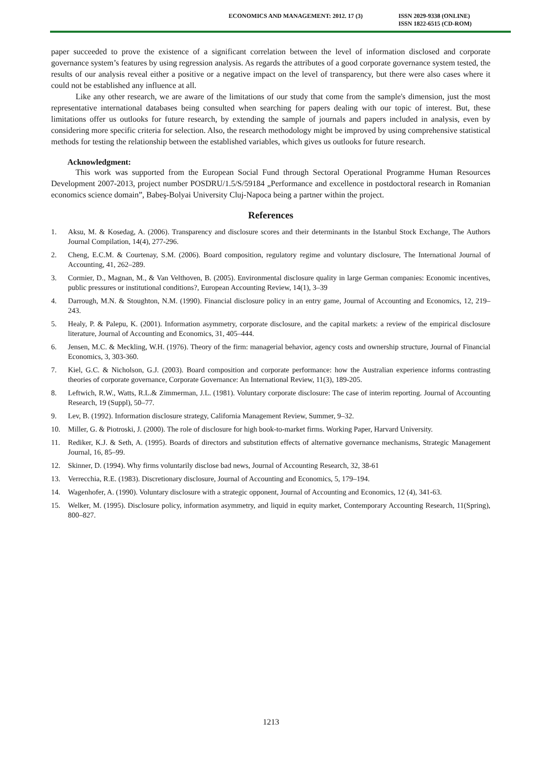ECONOMICS AND MANAGEMENT: 2012. 17 (3)
ISSN 2029-9338 (ONLINE)
ISSN 1822-6515 (CD-ROM)
paper succeeded to prove the existence of a significant correlation between the level of information disclosed and corporate governance system’s features by using regression analysis. As regards the attributes of a good corporate governance system tested, the results of our analysis reveal either a positive or a negative impact on the level of transparency, but there were also cases where it could not be established any influence at all.
Like any other research, we are aware of the limitations of our study that come from the sample's dimension, just the most representative international databases being consulted when searching for papers dealing with our topic of interest. But, these limitations offer us outlooks for future research, by extending the sample of journals and papers included in analysis, even by considering more specific criteria for selection. Also, the research methodology might be improved by using comprehensive statistical methods for testing the relationship between the established variables, which gives us outlooks for future research.
Acknowledgment:
This work was supported from the European Social Fund through Sectoral Operational Programme Human Resources Development 2007-2013, project number POSDRU/1.5/S/59184 „Performance and excellence in postdoctoral research in Romanian economics science domain”, Babeş-Bolyai University Cluj-Napoca being a partner within the project.
References
1. Aksu, M. & Kosedag, A. (2006). Transparency and disclosure scores and their determinants in the Istanbul Stock Exchange, The Authors Journal Compilation, 14(4), 277-296.
2. Cheng, E.C.M. & Courtenay, S.M. (2006). Board composition, regulatory regime and voluntary disclosure, The International Journal of Accounting, 41, 262–289.
3. Cormier, D., Magnan, M., & Van Velthoven, B. (2005). Environmental disclosure quality in large German companies: Economic incentives, public pressures or institutional conditions?, European Accounting Review, 14(1), 3–39
4. Darrough, M.N. & Stoughton, N.M. (1990). Financial disclosure policy in an entry game, Journal of Accounting and Economics, 12, 219–243.
5. Healy, P. & Palepu, K. (2001). Information asymmetry, corporate disclosure, and the capital markets: a review of the empirical disclosure literature, Journal of Accounting and Economics, 31, 405–444.
6. Jensen, M.C. & Meckling, W.H. (1976). Theory of the firm: managerial behavior, agency costs and ownership structure, Journal of Financial Economics, 3, 303-360.
7. Kiel, G.C. & Nicholson, G.J. (2003). Board composition and corporate performance: how the Australian experience informs contrasting theories of corporate governance, Corporate Governance: An International Review, 11(3), 189-205.
8. Leftwich, R.W., Watts, R.L.& Zimmerman, J.L. (1981). Voluntary corporate disclosure: The case of interim reporting. Journal of Accounting Research, 19 (Suppl), 50–77.
9. Lev, B. (1992). Information disclosure strategy, California Management Review, Summer, 9–32.
10. Miller, G. & Piotroski, J. (2000). The role of disclosure for high book-to-market firms. Working Paper, Harvard University.
11. Rediker, K.J. & Seth, A. (1995). Boards of directors and substitution effects of alternative governance mechanisms, Strategic Management Journal, 16, 85–99.
12. Skinner, D. (1994). Why firms voluntarily disclose bad news, Journal of Accounting Research, 32, 38-61
13. Verrecchia, R.E. (1983). Discretionary disclosure, Journal of Accounting and Economics, 5, 179–194.
14. Wagenhofer, A. (1990). Voluntary disclosure with a strategic opponent, Journal of Accounting and Economics, 12 (4), 341-63.
15. Welker, M. (1995). Disclosure policy, information asymmetry, and liquid in equity market, Contemporary Accounting Research, 11(Spring), 800–827.
1213